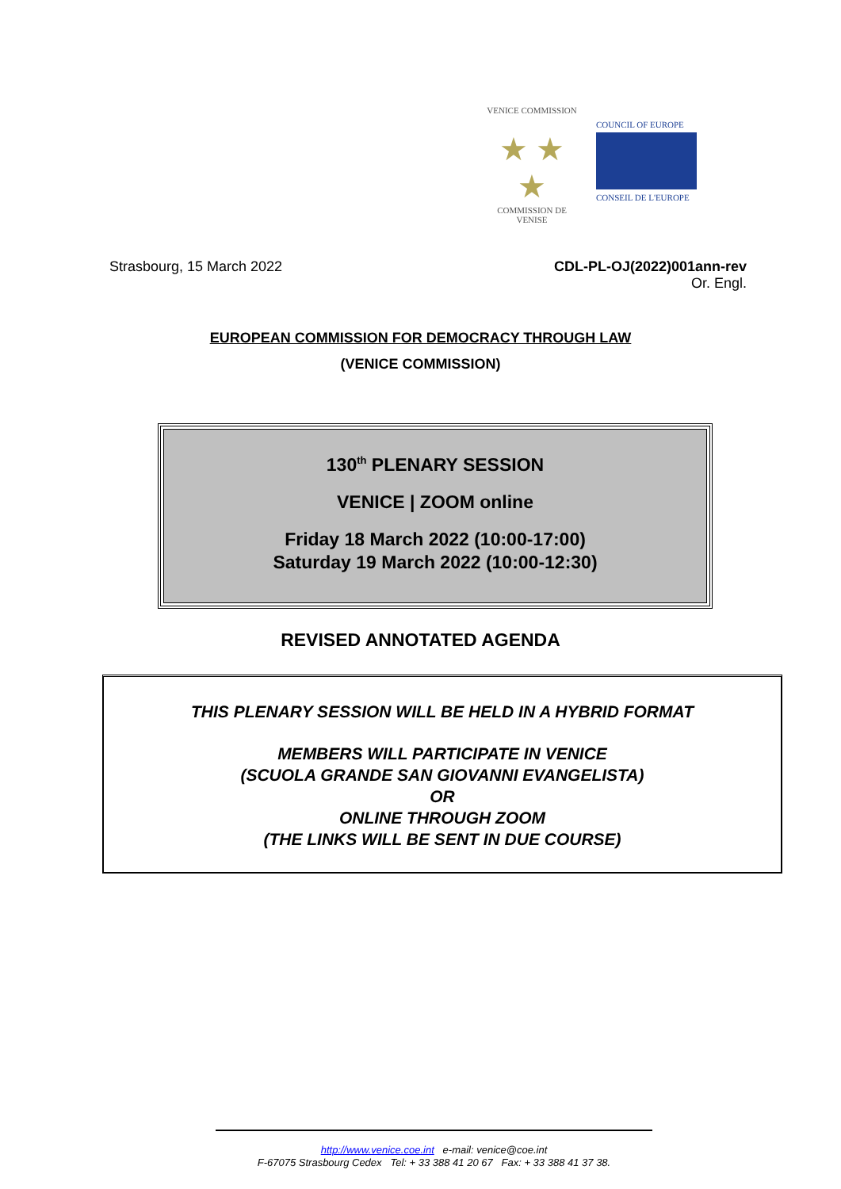VENICE COMMISSION
★ ★ ★
COMMISSION DE VENISE
COUNCIL OF EUROPE
CONSEIL DE L'EUROPE
Strasbourg, 15 March 2022 CDL-PL-OJ(2022)001ann-rev
Or. Engl.
EUROPEAN COMMISSION FOR DEMOCRACY THROUGH LAW
(VENICE COMMISSION)
130<sup>th</sup> PLENARY SESSION
VENICE | ZOOM online
Friday 18 March 2022 (10:00-17:00)
Saturday 19 March 2022 (10:00-12:30)
REVISED ANNOTATED AGENDA
THIS PLENARY SESSION WILL BE HELD IN A HYBRID FORMAT
MEMBERS WILL PARTICIPATE IN VENICE
(SCUOLA GRANDE SAN GIOVANNI EVANGELISTA)
OR
ONLINE THROUGH ZOOM
(THE LINKS WILL BE SENT IN DUE COURSE)
http://www.venice.coe.int e-mail: venice@coe.int
F-67075 Strasbourg Cedex Tel: + 33 388 41 20 67 Fax: + 33 388 41 37 38.